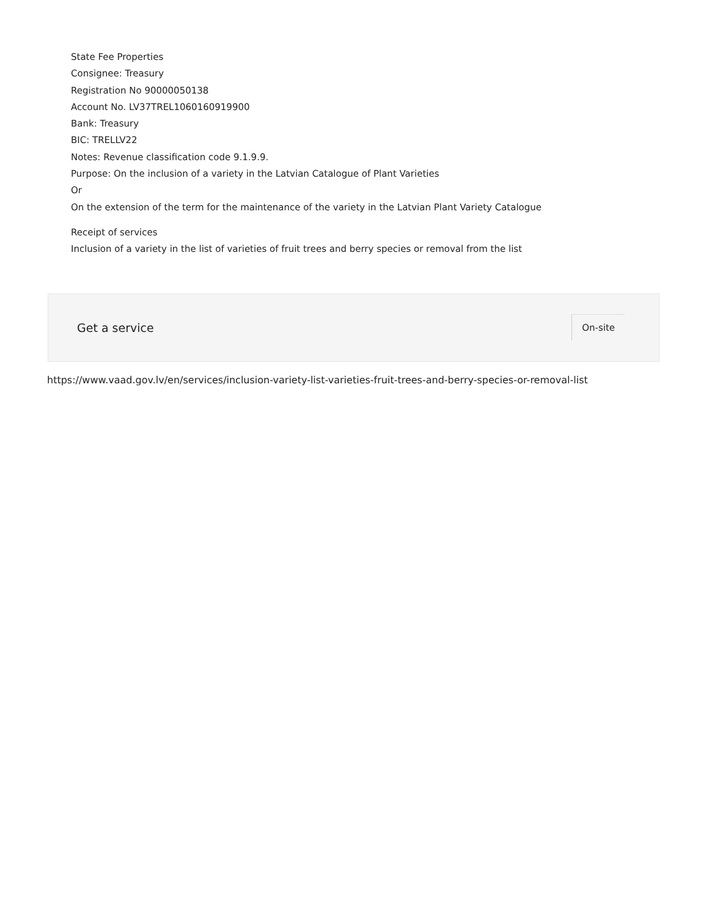State Fee Properties
Consignee: Treasury
Registration No 90000050138
Account No. LV37TREL1060160919900
Bank: Treasury
BIC: TRELLV22
Notes: Revenue classification code 9.1.9.9.
Purpose: On the inclusion of a variety in the Latvian Catalogue of Plant Varieties
Or
On the extension of the term for the maintenance of the variety in the Latvian Plant Variety Catalogue
Receipt of services
Inclusion of a variety in the list of varieties of fruit trees and berry species or removal from the list
Get a service
On-site
https://www.vaad.gov.lv/en/services/inclusion-variety-list-varieties-fruit-trees-and-berry-species-or-removal-list